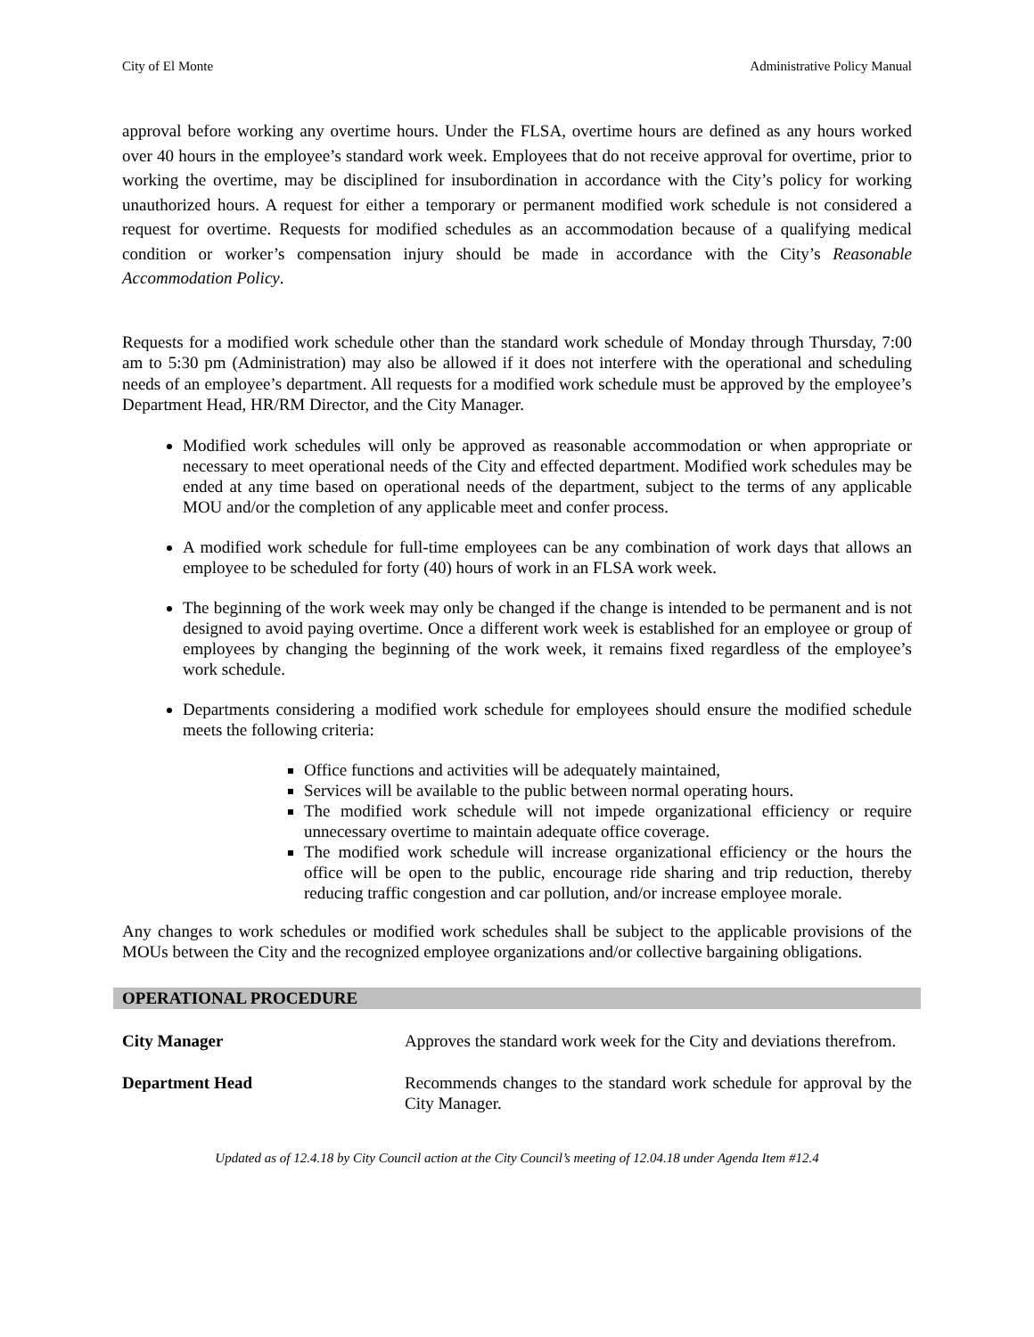City of El Monte Administrative Policy Manual
approval before working any overtime hours. Under the FLSA, overtime hours are defined as any hours worked over 40 hours in the employee’s standard work week. Employees that do not receive approval for overtime, prior to working the overtime, may be disciplined for insubordination in accordance with the City’s policy for working unauthorized hours. A request for either a temporary or permanent modified work schedule is not considered a request for overtime. Requests for modified schedules as an accommodation because of a qualifying medical condition or worker’s compensation injury should be made in accordance with the City’s Reasonable Accommodation Policy.
Requests for a modified work schedule other than the standard work schedule of Monday through Thursday, 7:00 am to 5:30 pm (Administration) may also be allowed if it does not interfere with the operational and scheduling needs of an employee’s department. All requests for a modified work schedule must be approved by the employee’s Department Head, HR/RM Director, and the City Manager.
Modified work schedules will only be approved as reasonable accommodation or when appropriate or necessary to meet operational needs of the City and effected department. Modified work schedules may be ended at any time based on operational needs of the department, subject to the terms of any applicable MOU and/or the completion of any applicable meet and confer process.
A modified work schedule for full-time employees can be any combination of work days that allows an employee to be scheduled for forty (40) hours of work in an FLSA work week.
The beginning of the work week may only be changed if the change is intended to be permanent and is not designed to avoid paying overtime. Once a different work week is established for an employee or group of employees by changing the beginning of the work week, it remains fixed regardless of the employee’s work schedule.
Departments considering a modified work schedule for employees should ensure the modified schedule meets the following criteria:
Office functions and activities will be adequately maintained,
Services will be available to the public between normal operating hours.
The modified work schedule will not impede organizational efficiency or require unnecessary overtime to maintain adequate office coverage.
The modified work schedule will increase organizational efficiency or the hours the office will be open to the public, encourage ride sharing and trip reduction, thereby reducing traffic congestion and car pollution, and/or increase employee morale.
Any changes to work schedules or modified work schedules shall be subject to the applicable provisions of the MOUs between the City and the recognized employee organizations and/or collective bargaining obligations.
OPERATIONAL PROCEDURE
City Manager Approves the standard work week for the City and deviations therefrom.
Department Head Recommends changes to the standard work schedule for approval by the City Manager.
Updated as of 12.4.18 by City Council action at the City Council’s meeting of 12.04.18 under Agenda Item #12.4